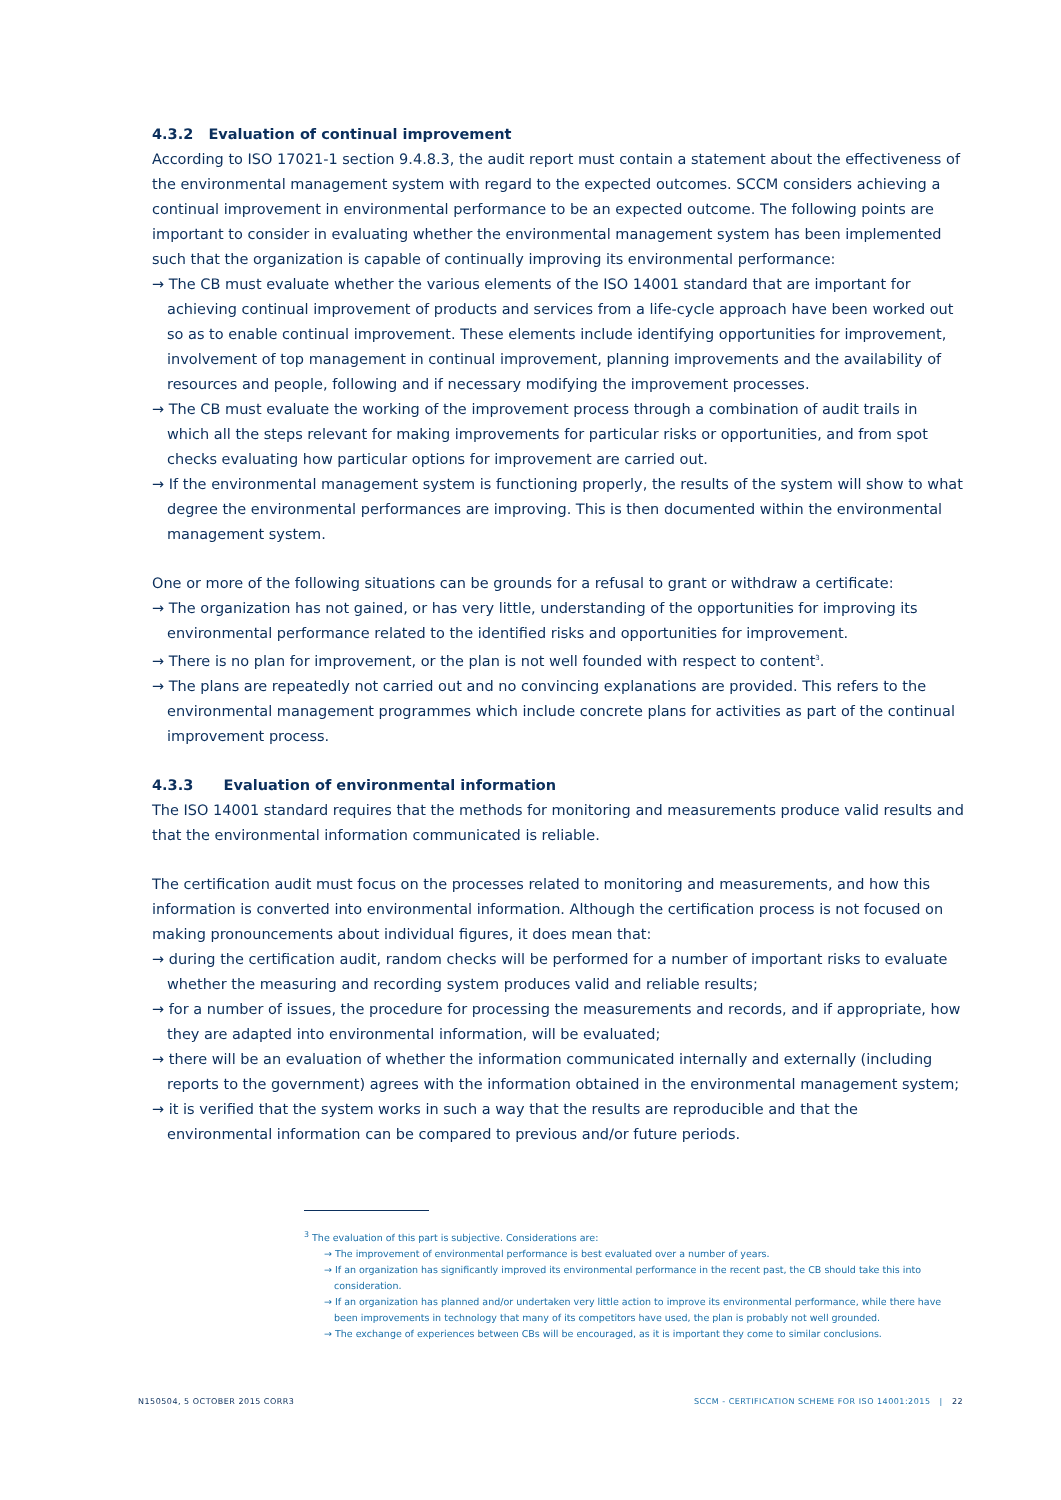4.3.2 Evaluation of continual improvement
According to ISO 17021-1 section 9.4.8.3, the audit report must contain a statement about the effectiveness of the environmental management system with regard to the expected outcomes. SCCM considers achieving a continual improvement in environmental performance to be an expected outcome. The following points are important to consider in evaluating whether the environmental management system has been implemented such that the organization is capable of continually improving its environmental performance:
→ The CB must evaluate whether the various elements of the ISO 14001 standard that are important for achieving continual improvement of products and services from a life-cycle approach have been worked out so as to enable continual improvement. These elements include identifying opportunities for improvement, involvement of top management in continual improvement, planning improvements and the availability of resources and people, following and if necessary modifying the improvement processes.
→ The CB must evaluate the working of the improvement process through a combination of audit trails in which all the steps relevant for making improvements for particular risks or opportunities, and from spot checks evaluating how particular options for improvement are carried out.
→ If the environmental management system is functioning properly, the results of the system will show to what degree the environmental performances are improving. This is then documented within the environmental management system.
One or more of the following situations can be grounds for a refusal to grant or withdraw a certificate:
→ The organization has not gained, or has very little, understanding of the opportunities for improving its environmental performance related to the identified risks and opportunities for improvement.
→ There is no plan for improvement, or the plan is not well founded with respect to content<sup>3</sup>.
→ The plans are repeatedly not carried out and no convincing explanations are provided. This refers to the environmental management programmes which include concrete plans for activities as part of the continual improvement process.
4.3.3 Evaluation of environmental information
The ISO 14001 standard requires that the methods for monitoring and measurements produce valid results and that the environmental information communicated is reliable.
The certification audit must focus on the processes related to monitoring and measurements, and how this information is converted into environmental information. Although the certification process is not focused on making pronouncements about individual figures, it does mean that:
→ during the certification audit, random checks will be performed for a number of important risks to evaluate whether the measuring and recording system produces valid and reliable results;
→ for a number of issues, the procedure for processing the measurements and records, and if appropriate, how they are adapted into environmental information, will be evaluated;
→ there will be an evaluation of whether the information communicated internally and externally (including reports to the government) agrees with the information obtained in the environmental management system;
→ it is verified that the system works in such a way that the results are reproducible and that the environmental information can be compared to previous and/or future periods.
<sup>3</sup> The evaluation of this part is subjective. Considerations are:
→ The improvement of environmental performance is best evaluated over a number of years.
→ If an organization has significantly improved its environmental performance in the recent past, the CB should take this into consideration.
→ If an organization has planned and/or undertaken very little action to improve its environmental performance, while there have been improvements in technology that many of its competitors have used, the plan is probably not well grounded.
→ The exchange of experiences between CBs will be encouraged, as it is important they come to similar conclusions.
N150504, 5 OCTOBER 2015 CORR3
SCCM - CERTIFICATION SCHEME FOR ISO 14001:2015 | 22